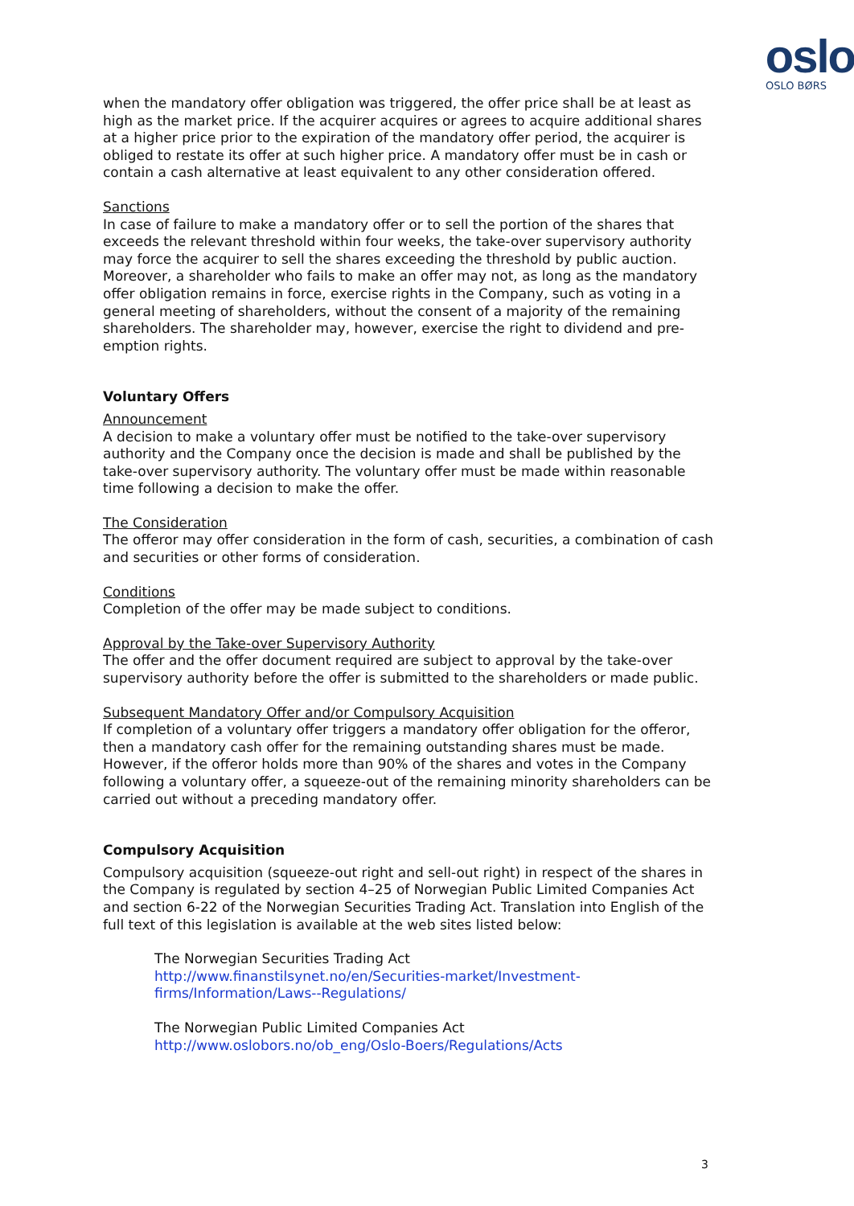oslo
OSLO BØRS
when the mandatory offer obligation was triggered, the offer price shall be at least as high as the market price. If the acquirer acquires or agrees to acquire additional shares at a higher price prior to the expiration of the mandatory offer period, the acquirer is obliged to restate its offer at such higher price. A mandatory offer must be in cash or contain a cash alternative at least equivalent to any other consideration offered.
Sanctions
In case of failure to make a mandatory offer or to sell the portion of the shares that exceeds the relevant threshold within four weeks, the take-over supervisory authority may force the acquirer to sell the shares exceeding the threshold by public auction. Moreover, a shareholder who fails to make an offer may not, as long as the mandatory offer obligation remains in force, exercise rights in the Company, such as voting in a general meeting of shareholders, without the consent of a majority of the remaining shareholders. The shareholder may, however, exercise the right to dividend and pre-emption rights.
Voluntary Offers
Announcement
A decision to make a voluntary offer must be notified to the take-over supervisory authority and the Company once the decision is made and shall be published by the take-over supervisory authority. The voluntary offer must be made within reasonable time following a decision to make the offer.
The Consideration
The offeror may offer consideration in the form of cash, securities, a combination of cash and securities or other forms of consideration.
Conditions
Completion of the offer may be made subject to conditions.
Approval by the Take-over Supervisory Authority
The offer and the offer document required are subject to approval by the take-over supervisory authority before the offer is submitted to the shareholders or made public.
Subsequent Mandatory Offer and/or Compulsory Acquisition
If completion of a voluntary offer triggers a mandatory offer obligation for the offeror, then a mandatory cash offer for the remaining outstanding shares must be made. However, if the offeror holds more than 90% of the shares and votes in the Company following a voluntary offer, a squeeze-out of the remaining minority shareholders can be carried out without a preceding mandatory offer.
Compulsory Acquisition
Compulsory acquisition (squeeze-out right and sell-out right) in respect of the shares in the Company is regulated by section 4–25 of Norwegian Public Limited Companies Act and section 6-22 of the Norwegian Securities Trading Act. Translation into English of the full text of this legislation is available at the web sites listed below:
The Norwegian Securities Trading Act
http://www.finanstilsynet.no/en/Securities-market/Investment-firms/Information/Laws--Regulations/
The Norwegian Public Limited Companies Act
http://www.oslobors.no/ob_eng/Oslo-Boers/Regulations/Acts
3